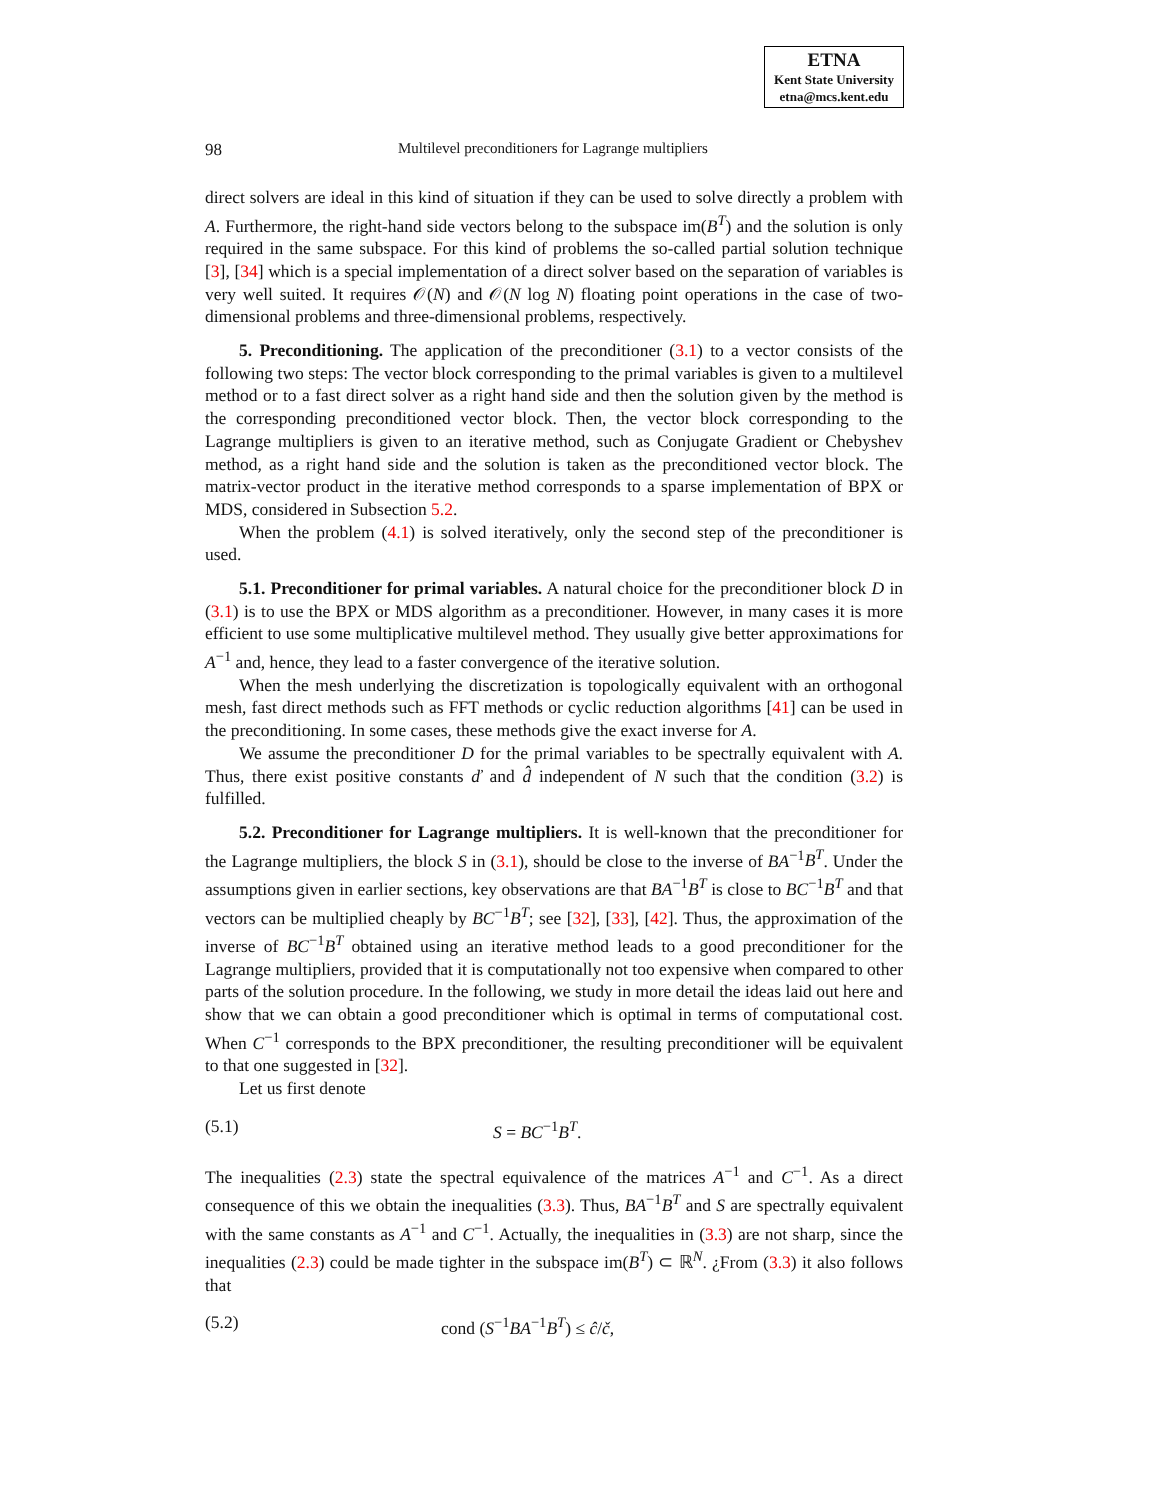ETNA
Kent State University
etna@mcs.kent.edu
98 Multilevel preconditioners for Lagrange multipliers
direct solvers are ideal in this kind of situation if they can be used to solve directly a problem with A. Furthermore, the right-hand side vectors belong to the subspace im(B<sup>T</sup>) and the solution is only required in the same subspace. For this kind of problems the so-called partial solution technique [3], [34] which is a special implementation of a direct solver based on the separation of variables is very well suited. It requires 𝒪(N) and 𝒪(N log N) floating point operations in the case of two-dimensional problems and three-dimensional problems, respectively.
5. Preconditioning. The application of the preconditioner (3.1) to a vector consists of the following two steps: The vector block corresponding to the primal variables is given to a multilevel method or to a fast direct solver as a right hand side and then the solution given by the method is the corresponding preconditioned vector block. Then, the vector block corresponding to the Lagrange multipliers is given to an iterative method, such as Conjugate Gradient or Chebyshev method, as a right hand side and the solution is taken as the preconditioned vector block. The matrix-vector product in the iterative method corresponds to a sparse implementation of BPX or MDS, considered in Subsection 5.2.
When the problem (4.1) is solved iteratively, only the second step of the preconditioner is used.
5.1. Preconditioner for primal variables. A natural choice for the preconditioner block D in (3.1) is to use the BPX or MDS algorithm as a preconditioner. However, in many cases it is more efficient to use some multiplicative multilevel method. They usually give better approximations for A<sup>−1</sup> and, hence, they lead to a faster convergence of the iterative solution.
When the mesh underlying the discretization is topologically equivalent with an orthogonal mesh, fast direct methods such as FFT methods or cyclic reduction algorithms [41] can be used in the preconditioning. In some cases, these methods give the exact inverse for A.
We assume the preconditioner D for the primal variables to be spectrally equivalent with A. Thus, there exist positive constants ď and d̂ independent of N such that the condition (3.2) is fulfilled.
5.2. Preconditioner for Lagrange multipliers. It is well-known that the preconditioner for the Lagrange multipliers, the block S in (3.1), should be close to the inverse of BA<sup>−1</sup>B<sup>T</sup>. Under the assumptions given in earlier sections, key observations are that BA<sup>−1</sup>B<sup>T</sup> is close to BC<sup>−1</sup>B<sup>T</sup> and that vectors can be multiplied cheaply by BC<sup>−1</sup>B<sup>T</sup>; see [32], [33], [42]. Thus, the approximation of the inverse of BC<sup>−1</sup>B<sup>T</sup> obtained using an iterative method leads to a good preconditioner for the Lagrange multipliers, provided that it is computationally not too expensive when compared to other parts of the solution procedure. In the following, we study in more detail the ideas laid out here and show that we can obtain a good preconditioner which is optimal in terms of computational cost. When C<sup>−1</sup> corresponds to the BPX preconditioner, the resulting preconditioner will be equivalent to that one suggested in [32].
Let us first denote
(5.1) S = BC<sup>−1</sup>B<sup>T</sup>.
The inequalities (2.3) state the spectral equivalence of the matrices A<sup>−1</sup> and C<sup>−1</sup>. As a direct consequence of this we obtain the inequalities (3.3). Thus, BA<sup>−1</sup>B<sup>T</sup> and S are spectrally equivalent with the same constants as A<sup>−1</sup> and C<sup>−1</sup>. Actually, the inequalities in (3.3) are not sharp, since the inequalities (2.3) could be made tighter in the subspace im(B<sup>T</sup>) ⊂ ℝ<sup>N</sup>. ¿From (3.3) it also follows that
(5.2) cond (S<sup>−1</sup>BA<sup>−1</sup>B<sup>T</sup>) ≤ ĉ/č,